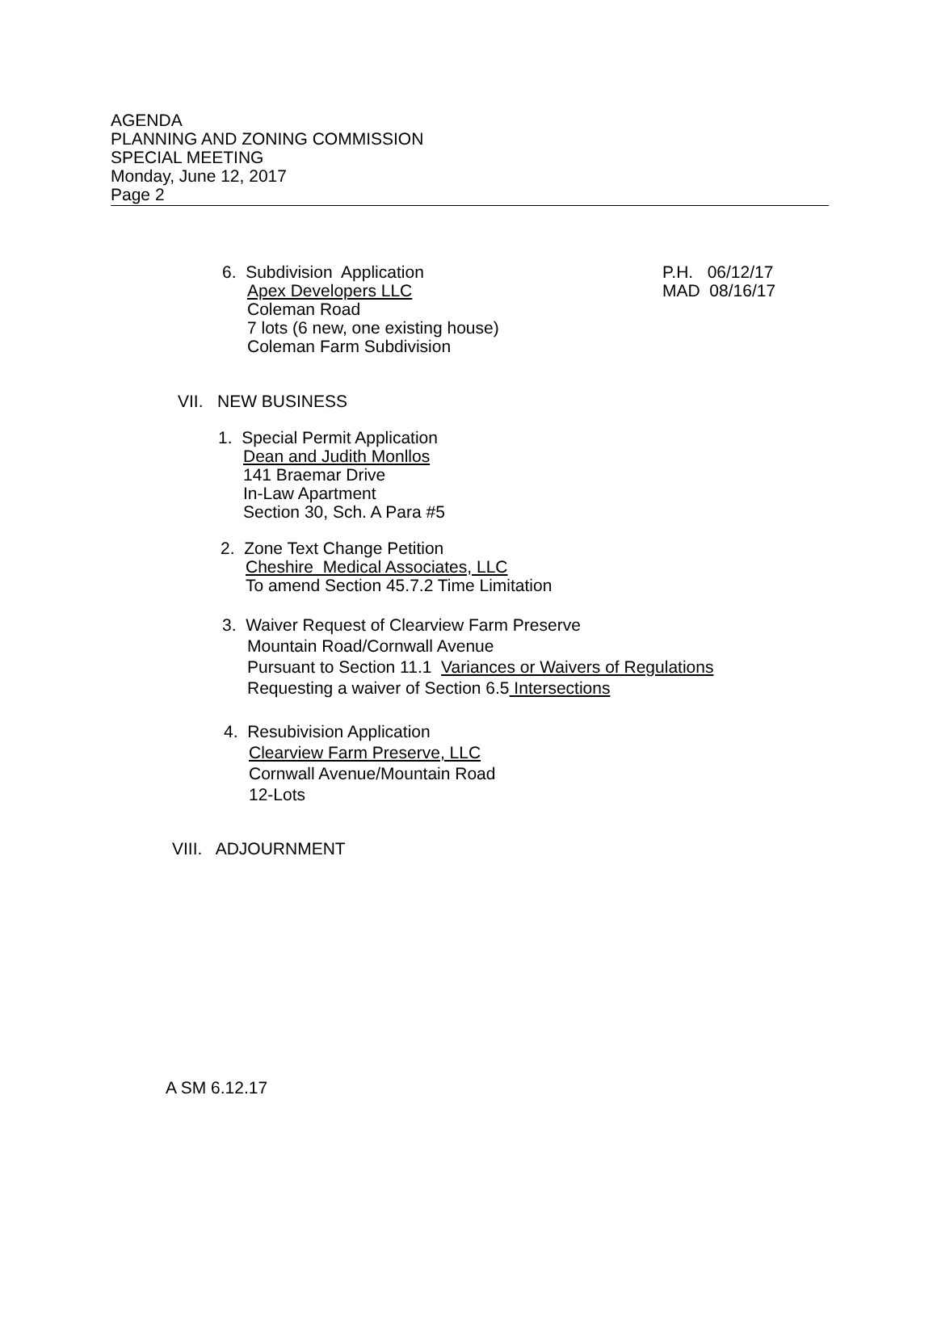AGENDA
PLANNING AND ZONING COMMISSION
SPECIAL MEETING
Monday, June 12, 2017
Page 2
6. Subdivision Application
Apex Developers LLC
Coleman Road
7 lots (6 new, one existing house)
Coleman Farm Subdivision
P.H. 06/12/17
MAD 08/16/17
VII. NEW BUSINESS
1. Special Permit Application
Dean and Judith Monllos
141 Braemar Drive
In-Law Apartment
Section 30, Sch. A Para #5
2. Zone Text Change Petition
Cheshire Medical Associates, LLC
To amend Section 45.7.2 Time Limitation
3. Waiver Request of Clearview Farm Preserve
Mountain Road/Cornwall Avenue
Pursuant to Section 11.1 Variances or Waivers of Regulations
Requesting a waiver of Section 6.5 Intersections
4. Resubivision Application
Clearview Farm Preserve, LLC
Cornwall Avenue/Mountain Road
12-Lots
VIII. ADJOURNMENT
A SM 6.12.17